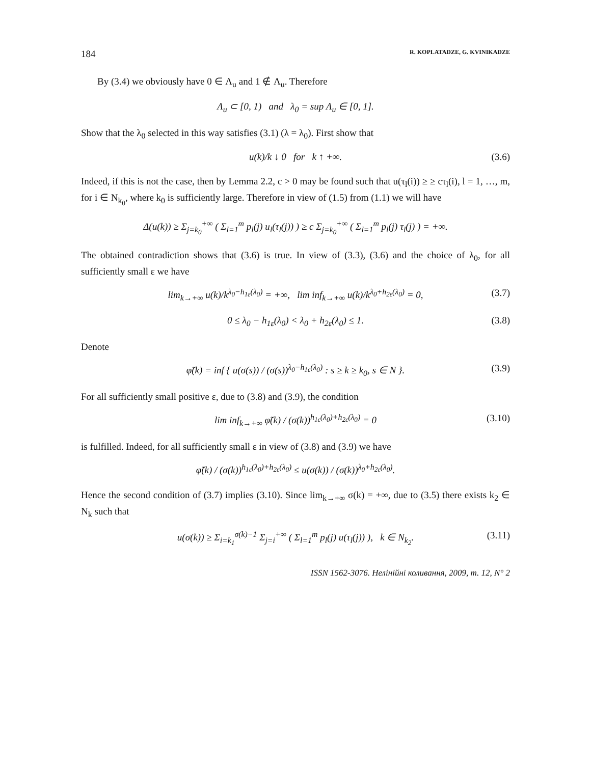184 R. KOPLATADZE, G. KVINIKADZE
By (3.4) we obviously have 0 ∈ Λ<sub>u</sub> and 1 ∉ Λ<sub>u</sub>. Therefore
Λ<sub>u</sub> ⊂ [0, 1) and λ<sub>0</sub> = sup Λ<sub>u</sub> ∈ [0, 1].
Show that the λ<sub>0</sub> selected in this way satisfies (3.1) (λ = λ<sub>0</sub>). First show that
u(k)/k ↓ 0 for k ↑ +∞. (3.6)
Indeed, if this is not the case, then by Lemma 2.2, c > 0 may be found such that u(τ<sub>l</sub>(i)) ≥ ≥ cτ<sub>l</sub>(i), l = 1, …, m, for i ∈ N<sub>k<sub>0</sub></sub>, where k<sub>0</sub> is sufficiently large. Therefore in view of (1.5) from (1.1) we will have
Δ(u(k)) ≥ Σ<sub>j=k<sub>0</sub></sub><sup>+∞</sup> ( Σ<sub>l=1</sub><sup>m</sup> p<sub>l</sub>(j) u<sub>l</sub>(τ<sub>l</sub>(j)) ) ≥ c Σ<sub>j=k<sub>0</sub></sub><sup>+∞</sup> ( Σ<sub>l=1</sub><sup>m</sup> p<sub>l</sub>(j) τ<sub>l</sub>(j) ) = +∞.
The obtained contradiction shows that (3.6) is true. In view of (3.3), (3.6) and the choice of λ<sub>0</sub>, for all sufficiently small ε we have
lim<sub>k→+∞</sub> u(k)/k<sup>λ<sub>0</sub>−h<sub>1ε</sub>(λ<sub>0</sub>)</sup> = +∞, lim inf<sub>k→+∞</sub> u(k)/k<sup>λ<sub>0</sub>+h<sub>2ε</sub>(λ<sub>0</sub>)</sup> = 0, (3.7)
0 ≤ λ<sub>0</sub> − h<sub>1ε</sub>(λ<sub>0</sub>) < λ<sub>0</sub> + h<sub>2ε</sub>(λ<sub>0</sub>) ≤ 1. (3.8)
Denote
φ̃(k) = inf { u(σ(s)) / (σ(s))<sup>λ<sub>0</sub>−h<sub>1ε</sub>(λ<sub>0</sub>)</sup> : s ≥ k ≥ k<sub>0</sub>, s ∈ N }. (3.9)
For all sufficiently small positive ε, due to (3.8) and (3.9), the condition
lim inf<sub>k→+∞</sub> φ̃(k) / (σ(k))<sup>h<sub>1ε</sub>(λ<sub>0</sub>)+h<sub>2ε</sub>(λ<sub>0</sub>)</sup> = 0 (3.10)
is fulfilled. Indeed, for all sufficiently small ε in view of (3.8) and (3.9) we have
φ̃(k) / (σ(k))<sup>h<sub>1ε</sub>(λ<sub>0</sub>)+h<sub>2ε</sub>(λ<sub>0</sub>)</sup> ≤ u(σ(k)) / (σ(k))<sup>λ<sub>0</sub>+h<sub>2ε</sub>(λ<sub>0</sub>)</sup>.
Hence the second condition of (3.7) implies (3.10). Since lim<sub>k→+∞</sub> σ(k) = +∞, due to (3.5) there exists k<sub>2</sub> ∈ N<sub>k</sub> such that
u(σ(k)) ≥ Σ<sub>i=k<sub>1</sub></sub><sup>σ(k)−1</sup> Σ<sub>j=i</sub><sup>+∞</sup> ( Σ<sub>l=1</sub><sup>m</sup> p<sub>l</sub>(j) u(τ<sub>l</sub>(j)) ), k ∈ N<sub>k<sub>2</sub></sub>. (3.11)
ISSN 1562-3076. Нелінійні коливання, 2009, т. 12, N° 2